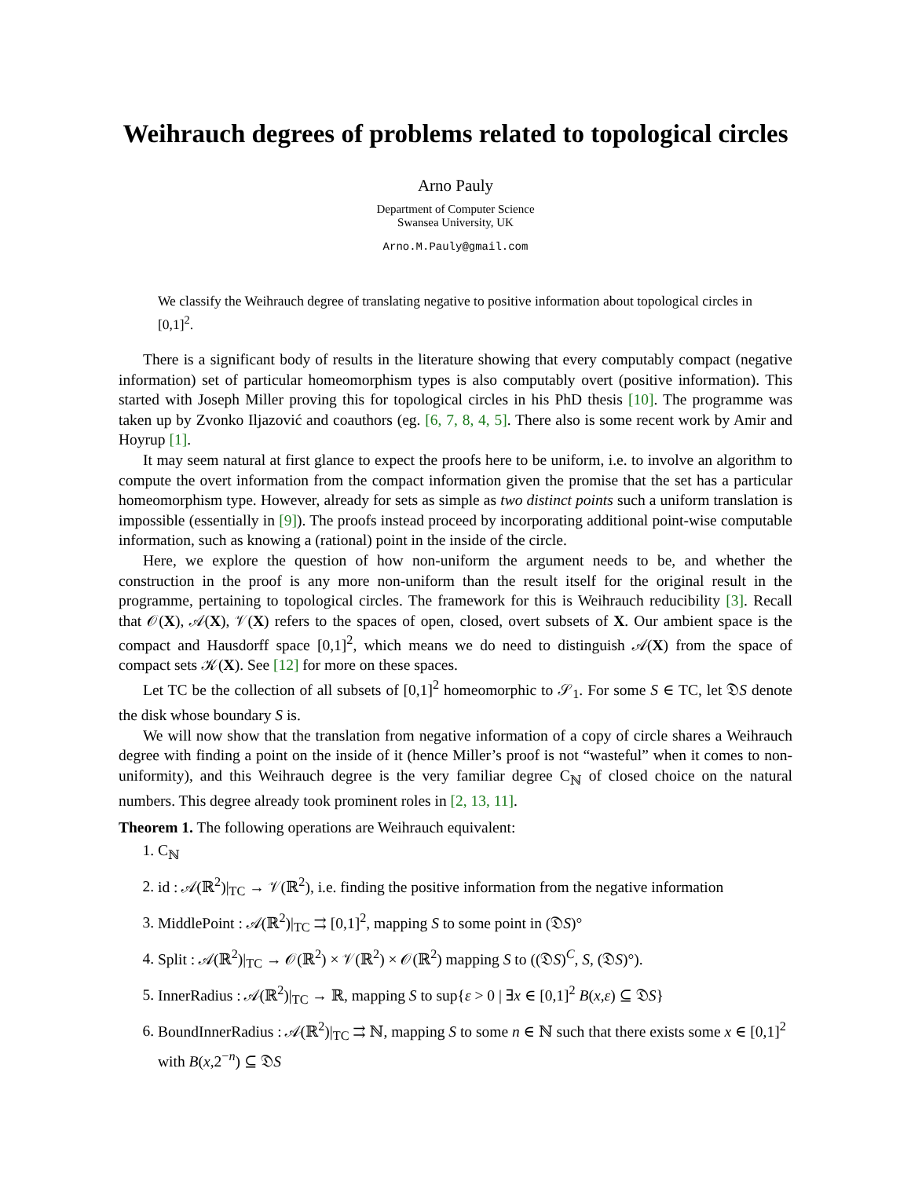Weihrauch degrees of problems related to topological circles
Arno Pauly
Department of Computer Science
Swansea University, UK
Arno.M.Pauly@gmail.com
We classify the Weihrauch degree of translating negative to positive information about topological circles in [0,1]<sup>2</sup>.
There is a significant body of results in the literature showing that every computably compact (negative information) set of particular homeomorphism types is also computably overt (positive information). This started with Joseph Miller proving this for topological circles in his PhD thesis [10]. The programme was taken up by Zvonko Iljazović and coauthors (eg. [6, 7, 8, 4, 5]. There also is some recent work by Amir and Hoyrup [1].
It may seem natural at first glance to expect the proofs here to be uniform, i.e. to involve an algorithm to compute the overt information from the compact information given the promise that the set has a particular homeomorphism type. However, already for sets as simple as two distinct points such a uniform translation is impossible (essentially in [9]). The proofs instead proceed by incorporating additional point-wise computable information, such as knowing a (rational) point in the inside of the circle.
Here, we explore the question of how non-uniform the argument needs to be, and whether the construction in the proof is any more non-uniform than the result itself for the original result in the programme, pertaining to topological circles. The framework for this is Weihrauch reducibility [3]. Recall that 𝒪(X), 𝒜(X), 𝒱(X) refers to the spaces of open, closed, overt subsets of X. Our ambient space is the compact and Hausdorff space [0,1]<sup>2</sup>, which means we do need to distinguish 𝒜(X) from the space of compact sets 𝒦(X). See [12] for more on these spaces.
Let TC be the collection of all subsets of [0,1]<sup>2</sup> homeomorphic to 𝒮<sub>1</sub>. For some S ∈ TC, let 𝔇S denote the disk whose boundary S is.
We will now show that the translation from negative information of a copy of circle shares a Weihrauch degree with finding a point on the inside of it (hence Miller’s proof is not “wasteful” when it comes to non-uniformity), and this Weihrauch degree is the very familiar degree C<sub>ℕ</sub> of closed choice on the natural numbers. This degree already took prominent roles in [2, 13, 11].
Theorem 1. The following operations are Weihrauch equivalent:
1. C<sub>ℕ</sub>
2. id : 𝒜(ℝ<sup>2</sup>)|<sub>TC</sub> → 𝒱(ℝ<sup>2</sup>), i.e. finding the positive information from the negative information
3. MiddlePoint : 𝒜(ℝ<sup>2</sup>)|<sub>TC</sub> ⇉ [0,1]<sup>2</sup>, mapping S to some point in (𝔇S)°
4. Split : 𝒜(ℝ<sup>2</sup>)|<sub>TC</sub> → 𝒪(ℝ<sup>2</sup>) × 𝒱(ℝ<sup>2</sup>) × 𝒪(ℝ<sup>2</sup>) mapping S to ((𝔇S)<sup>C</sup>, S, (𝔇S)°).
5. InnerRadius : 𝒜(ℝ<sup>2</sup>)|<sub>TC</sub> → ℝ, mapping S to sup{ε > 0 | ∃x ∈ [0,1]<sup>2</sup> B(x,ε) ⊆ 𝔇S}
6. BoundInnerRadius : 𝒜(ℝ<sup>2</sup>)|<sub>TC</sub> ⇉ ℕ, mapping S to some n ∈ ℕ such that there exists some x ∈ [0,1]<sup>2</sup> with B(x,2<sup>−n</sup>) ⊆ 𝔇S